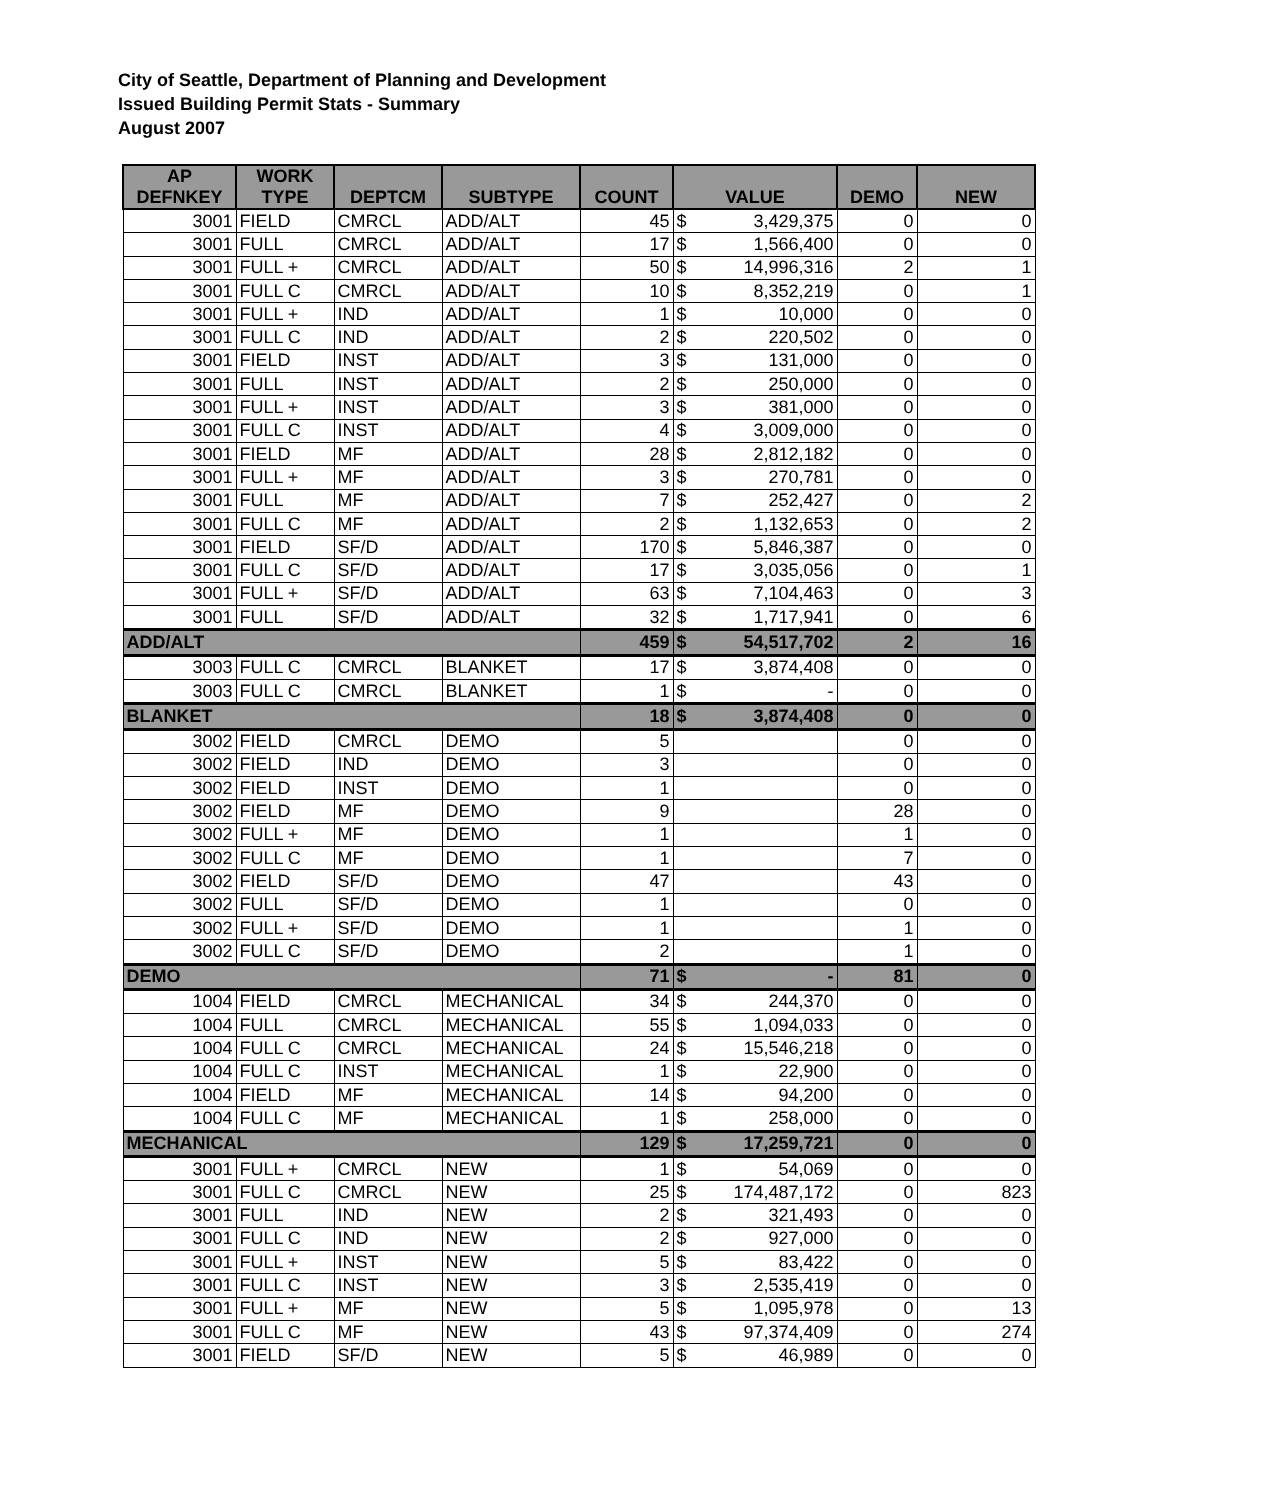City of Seattle, Department of Planning and Development
Issued Building Permit Stats - Summary
August 2007
| AP DEFNKEY | WORK TYPE | DEPTCM | SUBTYPE | COUNT | VALUE | | DEMO | NEW |
| --- | --- | --- | --- | --- | --- | --- | --- | --- |
| 3001 | FIELD | CMRCL | ADD/ALT | 45 | $ | 3,429,375 | 0 | 0 |
| 3001 | FULL | CMRCL | ADD/ALT | 17 | $ | 1,566,400 | 0 | 0 |
| 3001 | FULL + | CMRCL | ADD/ALT | 50 | $ | 14,996,316 | 2 | 1 |
| 3001 | FULL C | CMRCL | ADD/ALT | 10 | $ | 8,352,219 | 0 | 1 |
| 3001 | FULL + | IND | ADD/ALT | 1 | $ | 10,000 | 0 | 0 |
| 3001 | FULL C | IND | ADD/ALT | 2 | $ | 220,502 | 0 | 0 |
| 3001 | FIELD | INST | ADD/ALT | 3 | $ | 131,000 | 0 | 0 |
| 3001 | FULL | INST | ADD/ALT | 2 | $ | 250,000 | 0 | 0 |
| 3001 | FULL + | INST | ADD/ALT | 3 | $ | 381,000 | 0 | 0 |
| 3001 | FULL C | INST | ADD/ALT | 4 | $ | 3,009,000 | 0 | 0 |
| 3001 | FIELD | MF | ADD/ALT | 28 | $ | 2,812,182 | 0 | 0 |
| 3001 | FULL + | MF | ADD/ALT | 3 | $ | 270,781 | 0 | 0 |
| 3001 | FULL | MF | ADD/ALT | 7 | $ | 252,427 | 0 | 2 |
| 3001 | FULL C | MF | ADD/ALT | 2 | $ | 1,132,653 | 0 | 2 |
| 3001 | FIELD | SF/D | ADD/ALT | 170 | $ | 5,846,387 | 0 | 0 |
| 3001 | FULL C | SF/D | ADD/ALT | 17 | $ | 3,035,056 | 0 | 1 |
| 3001 | FULL + | SF/D | ADD/ALT | 63 | $ | 7,104,463 | 0 | 3 |
| 3001 | FULL | SF/D | ADD/ALT | 32 | $ | 1,717,941 | 0 | 6 |
| ADD/ALT | | | | 459 | $ | 54,517,702 | 2 | 16 |
| 3003 | FULL C | CMRCL | BLANKET | 17 | $ | 3,874,408 | 0 | 0 |
| 3003 | FULL C | CMRCL | BLANKET | 1 | $ | - | 0 | 0 |
| BLANKET | | | | 18 | $ | 3,874,408 | 0 | 0 |
| 3002 | FIELD | CMRCL | DEMO | 5 | | | 0 | 0 |
| 3002 | FIELD | IND | DEMO | 3 | | | 0 | 0 |
| 3002 | FIELD | INST | DEMO | 1 | | | 0 | 0 |
| 3002 | FIELD | MF | DEMO | 9 | | | 28 | 0 |
| 3002 | FULL + | MF | DEMO | 1 | | | 1 | 0 |
| 3002 | FULL C | MF | DEMO | 1 | | | 7 | 0 |
| 3002 | FIELD | SF/D | DEMO | 47 | | | 43 | 0 |
| 3002 | FULL | SF/D | DEMO | 1 | | | 0 | 0 |
| 3002 | FULL + | SF/D | DEMO | 1 | | | 1 | 0 |
| 3002 | FULL C | SF/D | DEMO | 2 | | | 1 | 0 |
| DEMO | | | | 71 | $ | - | 81 | 0 |
| 1004 | FIELD | CMRCL | MECHANICAL | 34 | $ | 244,370 | 0 | 0 |
| 1004 | FULL | CMRCL | MECHANICAL | 55 | $ | 1,094,033 | 0 | 0 |
| 1004 | FULL C | CMRCL | MECHANICAL | 24 | $ | 15,546,218 | 0 | 0 |
| 1004 | FULL C | INST | MECHANICAL | 1 | $ | 22,900 | 0 | 0 |
| 1004 | FIELD | MF | MECHANICAL | 14 | $ | 94,200 | 0 | 0 |
| 1004 | FULL C | MF | MECHANICAL | 1 | $ | 258,000 | 0 | 0 |
| MECHANICAL | | | | 129 | $ | 17,259,721 | 0 | 0 |
| 3001 | FULL + | CMRCL | NEW | 1 | $ | 54,069 | 0 | 0 |
| 3001 | FULL C | CMRCL | NEW | 25 | $ | 174,487,172 | 0 | 823 |
| 3001 | FULL | IND | NEW | 2 | $ | 321,493 | 0 | 0 |
| 3001 | FULL C | IND | NEW | 2 | $ | 927,000 | 0 | 0 |
| 3001 | FULL + | INST | NEW | 5 | $ | 83,422 | 0 | 0 |
| 3001 | FULL C | INST | NEW | 3 | $ | 2,535,419 | 0 | 0 |
| 3001 | FULL + | MF | NEW | 5 | $ | 1,095,978 | 0 | 13 |
| 3001 | FULL C | MF | NEW | 43 | $ | 97,374,409 | 0 | 274 |
| 3001 | FIELD | SF/D | NEW | 5 | $ | 46,989 | 0 | 0 |